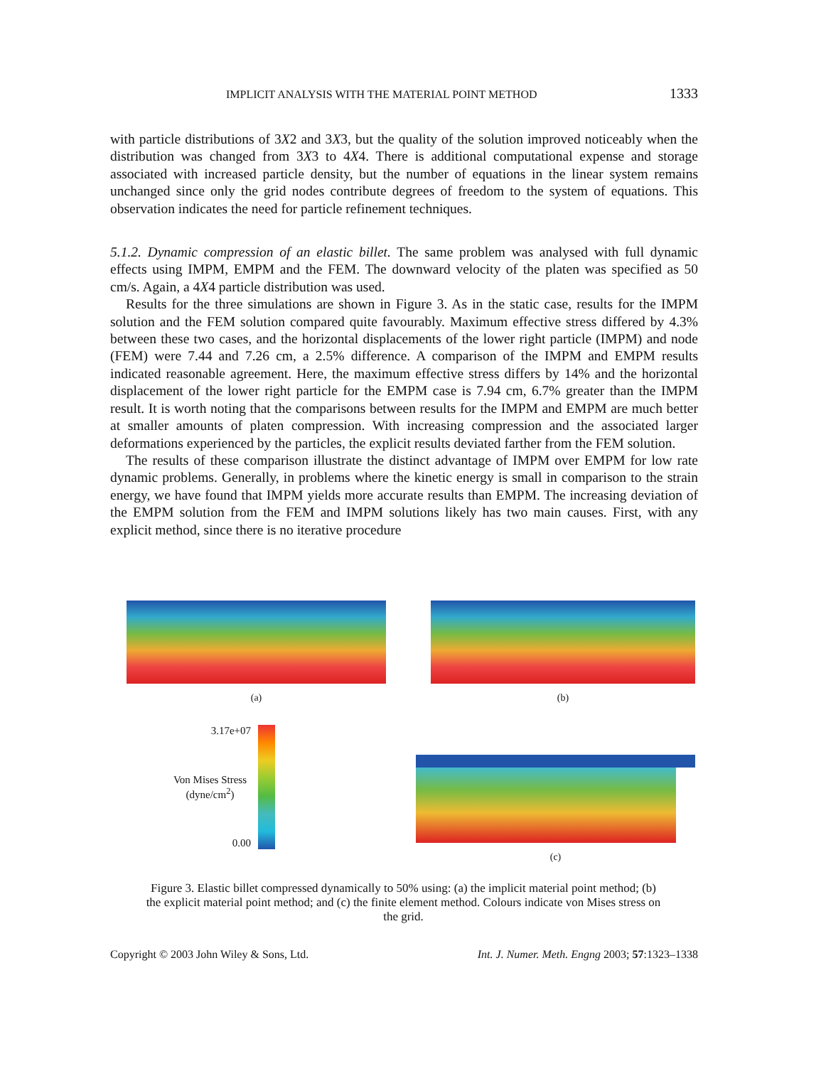IMPLICIT ANALYSIS WITH THE MATERIAL POINT METHOD 1333
with particle distributions of 3X2 and 3X3, but the quality of the solution improved noticeably when the distribution was changed from 3X3 to 4X4. There is additional computational expense and storage associated with increased particle density, but the number of equations in the linear system remains unchanged since only the grid nodes contribute degrees of freedom to the system of equations. This observation indicates the need for particle refinement techniques.
5.1.2. Dynamic compression of an elastic billet. The same problem was analysed with full dynamic effects using IMPM, EMPM and the FEM. The downward velocity of the platen was specified as 50 cm/s. Again, a 4X4 particle distribution was used.
Results for the three simulations are shown in Figure 3. As in the static case, results for the IMPM solution and the FEM solution compared quite favourably. Maximum effective stress differed by 4.3% between these two cases, and the horizontal displacements of the lower right particle (IMPM) and node (FEM) were 7.44 and 7.26 cm, a 2.5% difference. A comparison of the IMPM and EMPM results indicated reasonable agreement. Here, the maximum effective stress differs by 14% and the horizontal displacement of the lower right particle for the EMPM case is 7.94 cm, 6.7% greater than the IMPM result. It is worth noting that the comparisons between results for the IMPM and EMPM are much better at smaller amounts of platen compression. With increasing compression and the associated larger deformations experienced by the particles, the explicit results deviated farther from the FEM solution.
The results of these comparison illustrate the distinct advantage of IMPM over EMPM for low rate dynamic problems. Generally, in problems where the kinetic energy is small in comparison to the strain energy, we have found that IMPM yields more accurate results than EMPM. The increasing deviation of the EMPM solution from the FEM and IMPM solutions likely has two main causes. First, with any explicit method, since there is no iterative procedure
(a) (b)
3.17e+07
Von Mises Stress (dyne/cm<sup>2</sup>)
0.00
(c)
Figure 3. Elastic billet compressed dynamically to 50% using: (a) the implicit material point method; (b) the explicit material point method; and (c) the finite element method. Colours indicate von Mises stress on the grid.
Copyright © 2003 John Wiley & Sons, Ltd. Int. J. Numer. Meth. Engng 2003; 57:1323–1338